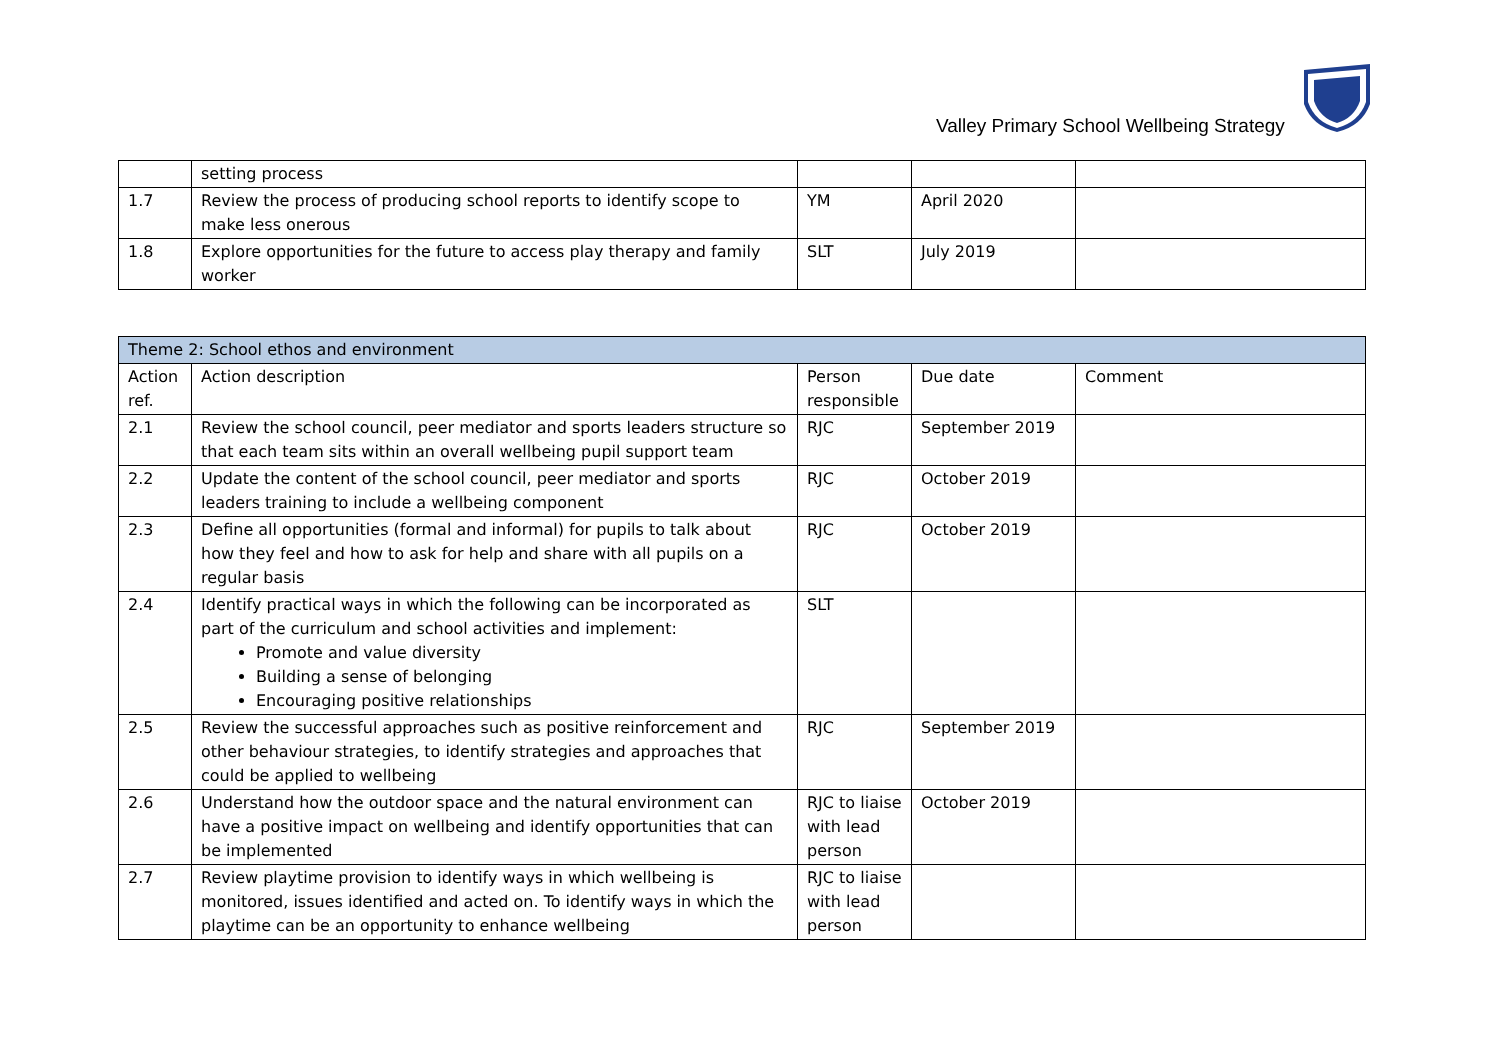Valley Primary School Wellbeing Strategy
| | setting process | | | |
| 1.7 | Review the process of producing school reports to identify scope to make less onerous | YM | April 2020 | |
| 1.8 | Explore opportunities for the future to access play therapy and family worker | SLT | July 2019 | |
| Theme 2: School ethos and environment | | | | |
| --- | --- | --- | --- | --- |
| Action ref. | Action description | Person responsible | Due date | Comment |
| 2.1 | Review the school council, peer mediator and sports leaders structure so that each team sits within an overall wellbeing pupil support team | RJC | September 2019 | |
| 2.2 | Update the content of the school council, peer mediator and sports leaders training to include a wellbeing component | RJC | October 2019 | |
| 2.3 | Define all opportunities (formal and informal) for pupils to talk about how they feel and how to ask for help and share with all pupils on a regular basis | RJC | October 2019 | |
| 2.4 | Identify practical ways in which the following can be incorporated as part of the curriculum and school activities and implement: Promote and value diversity Building a sense of belonging Encouraging positive relationships | SLT | | |
| 2.5 | Review the successful approaches such as positive reinforcement and other behaviour strategies, to identify strategies and approaches that could be applied to wellbeing | RJC | September 2019 | |
| 2.6 | Understand how the outdoor space and the natural environment can have a positive impact on wellbeing and identify opportunities that can be implemented | RJC to liaise with lead person | October 2019 | |
| 2.7 | Review playtime provision to identify ways in which wellbeing is monitored, issues identified and acted on. To identify ways in which the playtime can be an opportunity to enhance wellbeing | RJC to liaise with lead person | | |